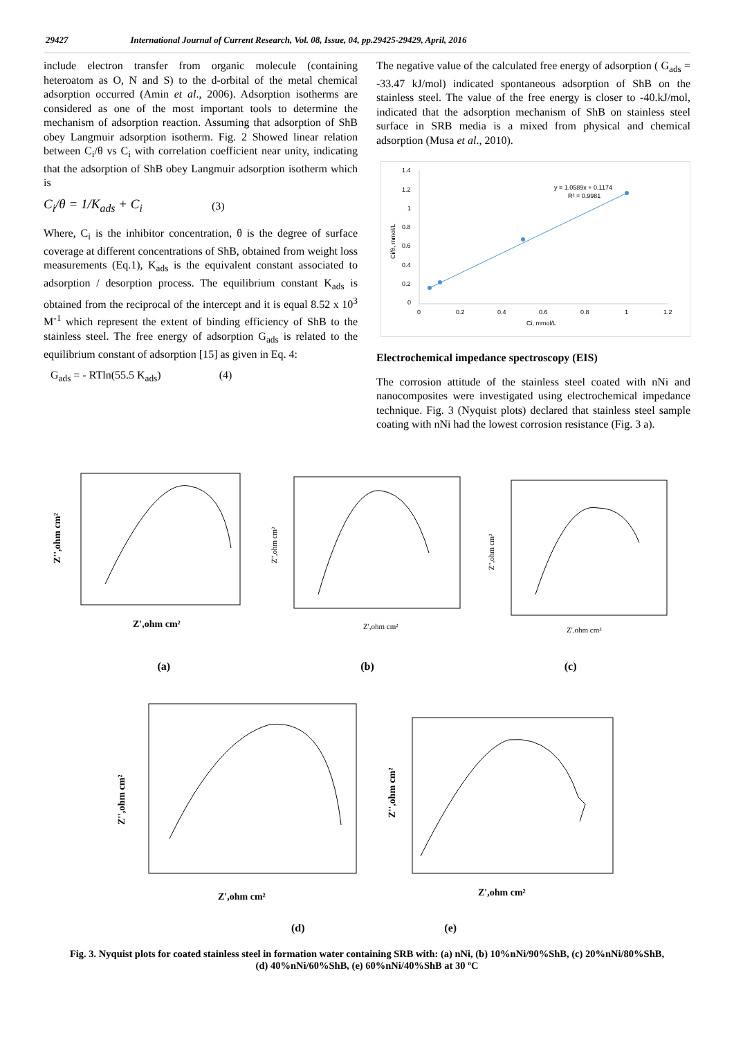29427 International Journal of Current Research, Vol. 08, Issue, 04, pp.29425-29429, April, 2016
include electron transfer from organic molecule (containing heteroatom as O, N and S) to the d-orbital of the metal chemical adsorption occurred (Amin et al., 2006). Adsorption isotherms are considered as one of the most important tools to determine the mechanism of adsorption reaction. Assuming that adsorption of ShB obey Langmuir adsorption isotherm. Fig. 2 Showed linear relation between C<sub>i</sub>/θ vs C<sub>i</sub> with correlation coefficient near unity, indicating that the adsorption of ShB obey Langmuir adsorption isotherm which is
C<sub>i</sub>/θ = 1/K<sub>ads</sub> + C<sub>i</sub> (3)
Where, C<sub>i</sub> is the inhibitor concentration, θ is the degree of surface coverage at different concentrations of ShB, obtained from weight loss measurements (Eq.1), K<sub>ads</sub> is the equivalent constant associated to adsorption / desorption process. The equilibrium constant K<sub>ads</sub> is obtained from the reciprocal of the intercept and it is equal 8.52 x 10<sup>3</sup> M<sup>-1</sup> which represent the extent of binding efficiency of ShB to the stainless steel. The free energy of adsorption G<sub>ads</sub> is related to the equilibrium constant of adsorption [15] as given in Eq. 4:
G<sub>ads</sub> = - RTln(55.5 K<sub>ads</sub>) (4)
The negative value of the calculated free energy of adsorption ( G<sub>ads</sub> = -33.47 kJ/mol) indicated spontaneous adsorption of ShB on the stainless steel. The value of the free energy is closer to -40.kJ/mol, indicated that the adsorption mechanism of ShB on stainless steel surface in SRB media is a mixed from physical and chemical adsorption (Musa et al., 2010).
y = 1.0589x + 0.1174
R² = 0.9981
1.4
1.2
1
0.8
0.6
0.4
0.2
0
0
0.2
0.4
0.6
0.8
1
1.2
Ci, mmol/L
Ci/θ, mmol/L
Electrochemical impedance spectroscopy (EIS)
The corrosion attitude of the stainless steel coated with nNi and nanocomposites were investigated using electrochemical impedance technique. Fig. 3 (Nyquist plots) declared that stainless steel sample coating with nNi had the lowest corrosion resistance (Fig. 3 a).
Z',ohm cm²
Z'',ohm cm²
Z',ohm cm²
Z'',ohm cm²
Z',ohm cm²
Z'',ohm cm²
(a) (b) (c)
Z',ohm cm²
Z'',ohm cm²
Z',ohm cm²
Z'',ohm cm²
(d) (e)
Fig. 3. Nyquist plots for coated stainless steel in formation water containing SRB with: (a) nNi, (b) 10%nNi/90%ShB, (c) 20%nNi/80%ShB, (d) 40%nNi/60%ShB, (e) 60%nNi/40%ShB at 30 ºC